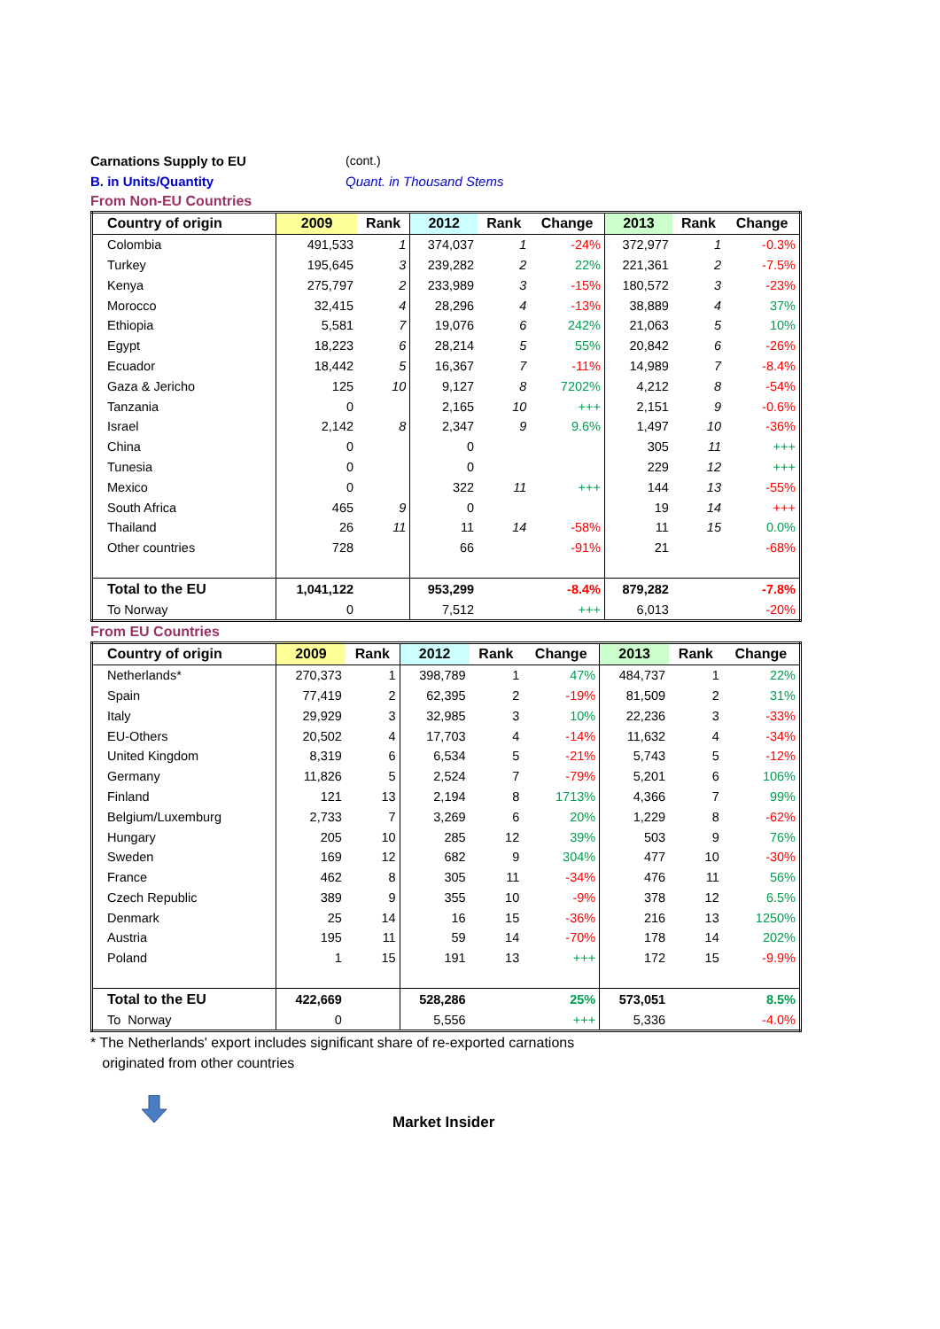Carnations Supply to EU (cont.)
B. in Units/Quantity Quant. in Thousand Stems
From Non-EU Countries
| Country of origin | 2009 | Rank | 2012 | Rank | Change | 2013 | Rank | Change |
| --- | --- | --- | --- | --- | --- | --- | --- | --- |
| Colombia | 491,533 | 1 | 374,037 | 1 | -24% | 372,977 | 1 | -0.3% |
| Turkey | 195,645 | 3 | 239,282 | 2 | 22% | 221,361 | 2 | -7.5% |
| Kenya | 275,797 | 2 | 233,989 | 3 | -15% | 180,572 | 3 | -23% |
| Morocco | 32,415 | 4 | 28,296 | 4 | -13% | 38,889 | 4 | 37% |
| Ethiopia | 5,581 | 7 | 19,076 | 6 | 242% | 21,063 | 5 | 10% |
| Egypt | 18,223 | 6 | 28,214 | 5 | 55% | 20,842 | 6 | -26% |
| Ecuador | 18,442 | 5 | 16,367 | 7 | -11% | 14,989 | 7 | -8.4% |
| Gaza & Jericho | 125 | 10 | 9,127 | 8 | 7202% | 4,212 | 8 | -54% |
| Tanzania | 0 | | 2,165 | 10 | +++ | 2,151 | 9 | -0.6% |
| Israel | 2,142 | 8 | 2,347 | 9 | 9.6% | 1,497 | 10 | -36% |
| China | 0 | | 0 | | | 305 | 11 | +++ |
| Tunesia | 0 | | 0 | | | 229 | 12 | +++ |
| Mexico | 0 | | 322 | 11 | +++ | 144 | 13 | -55% |
| South Africa | 465 | 9 | 0 | | | 19 | 14 | +++ |
| Thailand | 26 | 11 | 11 | 14 | -58% | 11 | 15 | 0.0% |
| Other countries | 728 | | 66 | | -91% | 21 | | -68% |
| Total to the EU | 1,041,122 | | 953,299 | | -8.4% | 879,282 | | -7.8% |
| To Norway | 0 | | 7,512 | | +++ | 6,013 | | -20% |
From EU Countries
| Country of origin | 2009 | Rank | 2012 | Rank | Change | 2013 | Rank | Change |
| --- | --- | --- | --- | --- | --- | --- | --- | --- |
| Netherlands* | 270,373 | 1 | 398,789 | 1 | 47% | 484,737 | 1 | 22% |
| Spain | 77,419 | 2 | 62,395 | 2 | -19% | 81,509 | 2 | 31% |
| Italy | 29,929 | 3 | 32,985 | 3 | 10% | 22,236 | 3 | -33% |
| EU-Others | 20,502 | 4 | 17,703 | 4 | -14% | 11,632 | 4 | -34% |
| United Kingdom | 8,319 | 6 | 6,534 | 5 | -21% | 5,743 | 5 | -12% |
| Germany | 11,826 | 5 | 2,524 | 7 | -79% | 5,201 | 6 | 106% |
| Finland | 121 | 13 | 2,194 | 8 | 1713% | 4,366 | 7 | 99% |
| Belgium/Luxemburg | 2,733 | 7 | 3,269 | 6 | 20% | 1,229 | 8 | -62% |
| Hungary | 205 | 10 | 285 | 12 | 39% | 503 | 9 | 76% |
| Sweden | 169 | 12 | 682 | 9 | 304% | 477 | 10 | -30% |
| France | 462 | 8 | 305 | 11 | -34% | 476 | 11 | 56% |
| Czech Republic | 389 | 9 | 355 | 10 | -9% | 378 | 12 | 6.5% |
| Denmark | 25 | 14 | 16 | 15 | -36% | 216 | 13 | 1250% |
| Austria | 195 | 11 | 59 | 14 | -70% | 178 | 14 | 202% |
| Poland | 1 | 15 | 191 | 13 | +++ | 172 | 15 | -9.9% |
| Total to the EU | 422,669 | | 528,286 | | 25% | 573,051 | | 8.5% |
| To Norway | 0 | | 5,556 | | +++ | 5,336 | | -4.0% |
* The Netherlands' export includes significant share of re-exported carnations
originated from other countries
Market Insider